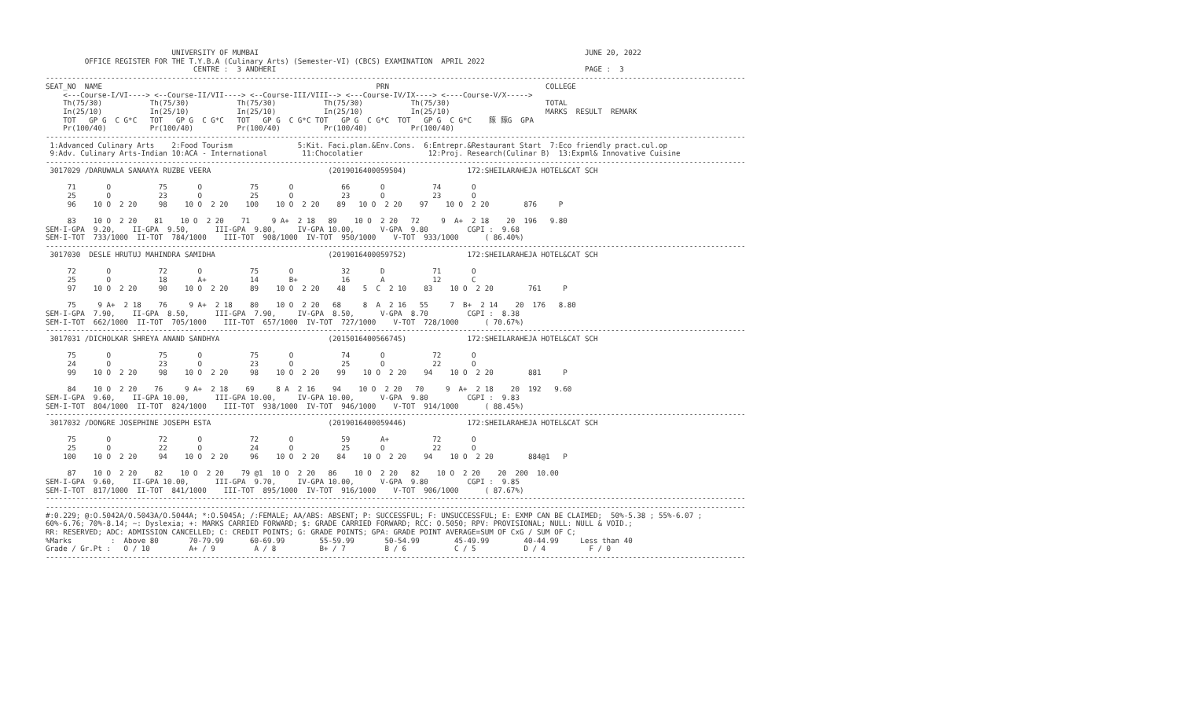UNIVERSITY OF MUMBAI                                                                           JUNE 20, 2022
         OFFICE REGISTER FOR THE T.Y.B.A (Culinary Arts) (Semester-VI) (CBCS) EXAMINATION  APRIL 2022
                                  CENTRE :  3 ANDHERI                                                                       PAGE :  3
-----------------------------------------------------------------------------------------------------------------------------------------------------------------
SEAT_NO  NAME                                                               PRN                                    COLLEGE
    <---Course-I/VI----> <--Course-II/VII----> <--Course-III/VIII--> <---Course-IV/IX----> <----Course-V/X----->
    Th(75/30)           Th(75/30)           Th(75/30)           Th(75/30)           Th(75/30)                      TOTAL
    In(25/10)           In(25/10)           In(25/10)           In(25/10)           In(25/10)                      MARKS  RESULT  REMARK
    TOT   GP G  C G*C   TOT   GP G  C G*C   TOT   GP G  C G*C TOT   GP G  C G*C  TOT   GP G  C G*C    䉌 䉌G  GPA
    Pr(100/40)          Pr(100/40)          Pr(100/40)          Pr(100/40)          Pr(100/40)
-----------------------------------------------------------------------------------------------------------------------------------------------------------------
 1:Advanced Culinary Arts    2:Food Tourism               5:Kit. Faci.plan.&Env.Cons.  6:Entrepr.&Restaurant Start  7:Eco friendly pract.cul.op
 9:Adv. Culinary Arts-Indian 10:ACA - International        11:Chocolatier               12:Proj. Research(Culinar B)  13:Expml& Innovative Cuisine
-----------------------------------------------------------------------------------------------------------------------------------------------------------------
 3017029 /DARUWALA SANAAYA RUZBE VEERA                           (2019016400059504)              172:SHEILARAHEJA HOTEL&CAT SCH

     71       O           75       O           75       O           66       O           74       O
     25       O           23       O           25       O           23       O           23       O
     96    10 O  2 20     98    10 O  2 20    100    10 O  2 20    89   10 O  2 20    97    10 O  2 20        876     P

     83    10 O  2 20    81    10 O  2 20    71     9 A+  2 18   89    10 O  2 20   72     9  A+  2 18    20  196   9.80
SEM-I-GPA  9.20,    II-GPA  9.50,      III-GPA  9.80,     IV-GPA 10.00,      V-GPA  9.80         CGPI :  9.68
SEM-I-TOT  733/1000  II-TOT  784/1000    III-TOT  908/1000  IV-TOT  950/1000    V-TOT  933/1000      ( 86.40%)
-----------------------------------------------------------------------------------------------------------------------------------------------------------------
 3017030  DESLE HRUTUJ MAHINDRA SAMIDHA                          (2019016400059752)              172:SHEILARAHEJA HOTEL&CAT SCH

     72       O           72       O           75       O           32       D           71       O
     25       O           18       A+          14       B+          16       A           12       C
     97    10 O  2 20     90    10 O  2 20     89    10 O  2 20    48    5  C  2 10    83    10 O  2 20        761     P

     75     9 A+  2 18    76     9 A+  2 18    80    10 O  2 20   68     8  A  2 16   55     7  B+  2 14    20  176   8.80
SEM-I-GPA  7.90,    II-GPA  8.50,      III-GPA  7.90,     IV-GPA  8.50,      V-GPA  8.70         CGPI :  8.38
SEM-I-TOT  662/1000  II-TOT  705/1000    III-TOT  657/1000  IV-TOT  727/1000    V-TOT  728/1000      ( 70.67%)
-----------------------------------------------------------------------------------------------------------------------------------------------------------------
 3017031 /DICHOLKAR SHREYA ANAND SANDHYA                         (2015016400566745)              172:SHEILARAHEJA HOTEL&CAT SCH

     75       O           75       O           75       O           74       O           72       O
     24       O           23       O           23       O           25       O           22       O
     99    10 O  2 20     98    10 O  2 20     98    10 O  2 20    99    10 O  2 20    94    10 O  2 20        881     P

     84    10 O  2 20    76     9 A+  2 18    69     8 A  2 16    94    10 O  2 20   70     9  A+  2 18    20  192   9.60
SEM-I-GPA  9.60,    II-GPA 10.00,      III-GPA 10.00,     IV-GPA 10.00,      V-GPA  9.80         CGPI :  9.83
SEM-I-TOT  804/1000  II-TOT  824/1000    III-TOT  938/1000  IV-TOT  946/1000    V-TOT  914/1000      ( 88.45%)
-----------------------------------------------------------------------------------------------------------------------------------------------------------------
 3017032 /DONGRE JOSEPHINE JOSEPH ESTA                           (2019016400059446)              172:SHEILARAHEJA HOTEL&CAT SCH

     75       O           72       O           72       O           59       A+          72       O
     25       O           22       O           24       O           25       O           22       O
    100    10 O  2 20     94    10 O  2 20     96    10 O  2 20    84    10 O  2 20    94    10 O  2 20        884@1   P

     87    10 O  2 20    82    10 O  2 20    79 @1  10 O  2 20   86    10 O  2 20   82    10 O  2 20    20  200  10.00
SEM-I-GPA  9.60,    II-GPA 10.00,      III-GPA  9.70,     IV-GPA 10.00,      V-GPA  9.80         CGPI :  9.85
SEM-I-TOT  817/1000  II-TOT  841/1000    III-TOT  895/1000  IV-TOT  916/1000    V-TOT  906/1000      ( 87.67%)
-----------------------------------------------------------------------------------------------------------------------------------------------------------------
-----------------------------------------------------------------------------------------------------------------------------------------------------------------
#:0.229; @:O.5042A/O.5043A/O.5044A; *:O.5045A; /:FEMALE; AA/ABS: ABSENT; P: SUCCESSFUL; F: UNSUCCESSFUL; E: EXMP CAN BE CLAIMED;  50%-5.38 ; 55%-6.07 ;
60%-6.76; 70%-8.14; ~: Dyslexia; +: MARKS CARRIED FORWARD; $: GRADE CARRIED FORWARD; RCC: O.5050; RPV: PROVISIONAL; NULL: NULL & VOID.;
RR: RESERVED; ADC: ADMISSION CANCELLED; C: CREDIT POINTS; G: GRADE POINTS; GPA: GRADE POINT AVERAGE=SUM OF CxG / SUM OF C;
%Marks         :  Above 80       70-79.99      60-69.99        55-59.99       50-54.99        45-49.99        40-44.99     Less than 40
Grade / Gr.Pt :   O / 10         A+ / 9         A / 8          B+ / 7         B / 6           C / 5           D / 4          F / 0
-----------------------------------------------------------------------------------------------------------------------------------------------------------------